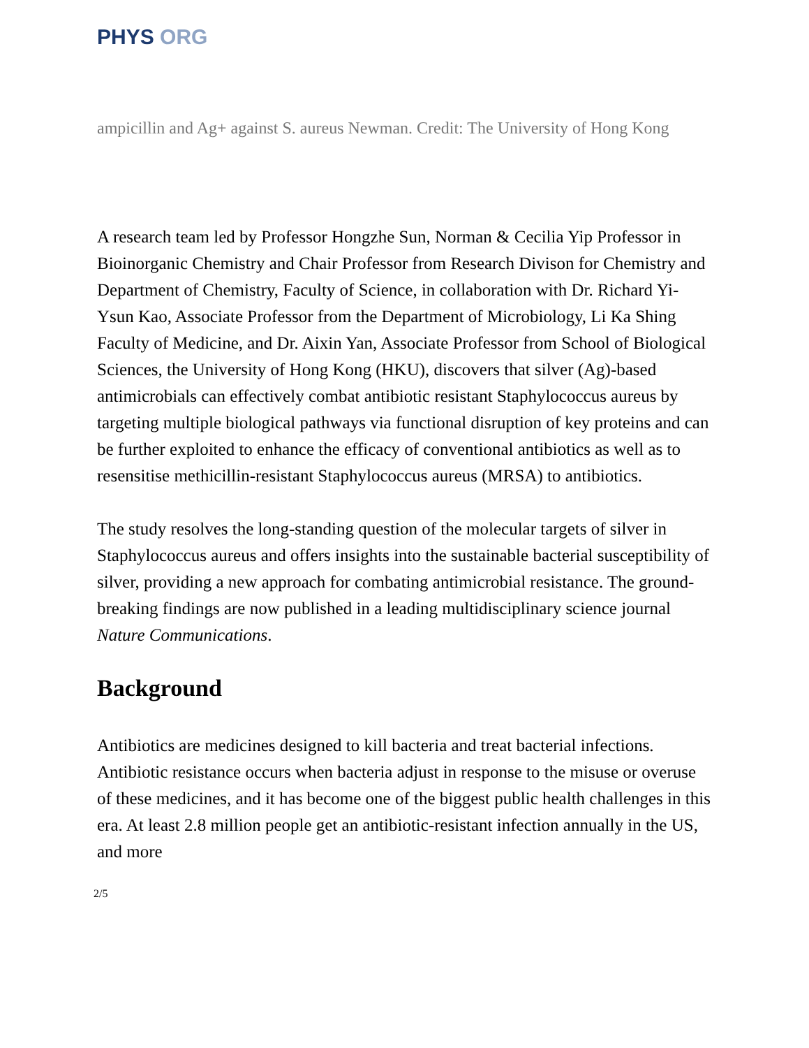PHYS ORG
ampicillin and Ag+ against S. aureus Newman. Credit: The University of Hong Kong
A research team led by Professor Hongzhe Sun, Norman & Cecilia Yip Professor in Bioinorganic Chemistry and Chair Professor from Research Divison for Chemistry and Department of Chemistry, Faculty of Science, in collaboration with Dr. Richard Yi-Ysun Kao, Associate Professor from the Department of Microbiology, Li Ka Shing Faculty of Medicine, and Dr. Aixin Yan, Associate Professor from School of Biological Sciences, the University of Hong Kong (HKU), discovers that silver (Ag)-based antimicrobials can effectively combat antibiotic resistant Staphylococcus aureus by targeting multiple biological pathways via functional disruption of key proteins and can be further exploited to enhance the efficacy of conventional antibiotics as well as to resensitise methicillin-resistant Staphylococcus aureus (MRSA) to antibiotics.
The study resolves the long-standing question of the molecular targets of silver in Staphylococcus aureus and offers insights into the sustainable bacterial susceptibility of silver, providing a new approach for combating antimicrobial resistance. The ground-breaking findings are now published in a leading multidisciplinary science journal Nature Communications.
Background
Antibiotics are medicines designed to kill bacteria and treat bacterial infections. Antibiotic resistance occurs when bacteria adjust in response to the misuse or overuse of these medicines, and it has become one of the biggest public health challenges in this era. At least 2.8 million people get an antibiotic-resistant infection annually in the US, and more
2/5